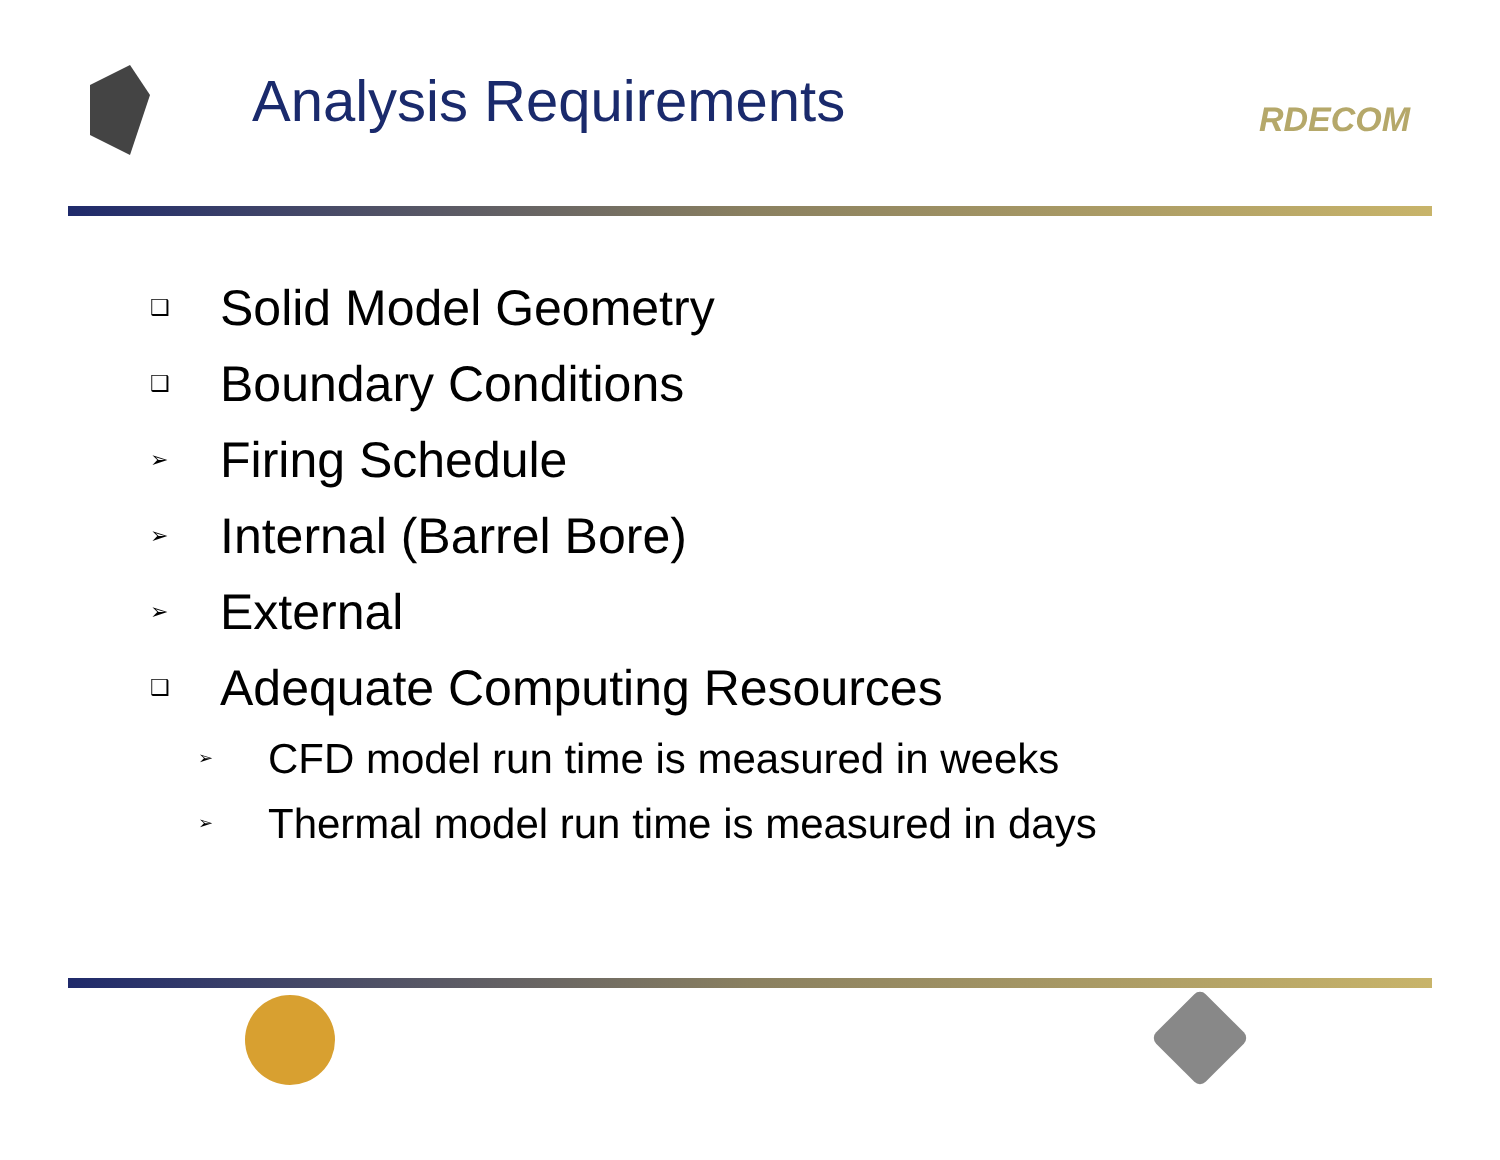Analysis Requirements
RDECOM
❑ Solid Model Geometry
❑ Boundary Conditions
➢ Firing Schedule
➢ Internal (Barrel Bore)
➢ External
❑ Adequate Computing Resources
➢ CFD model run time is measured in weeks
➢ Thermal model run time is measured in days